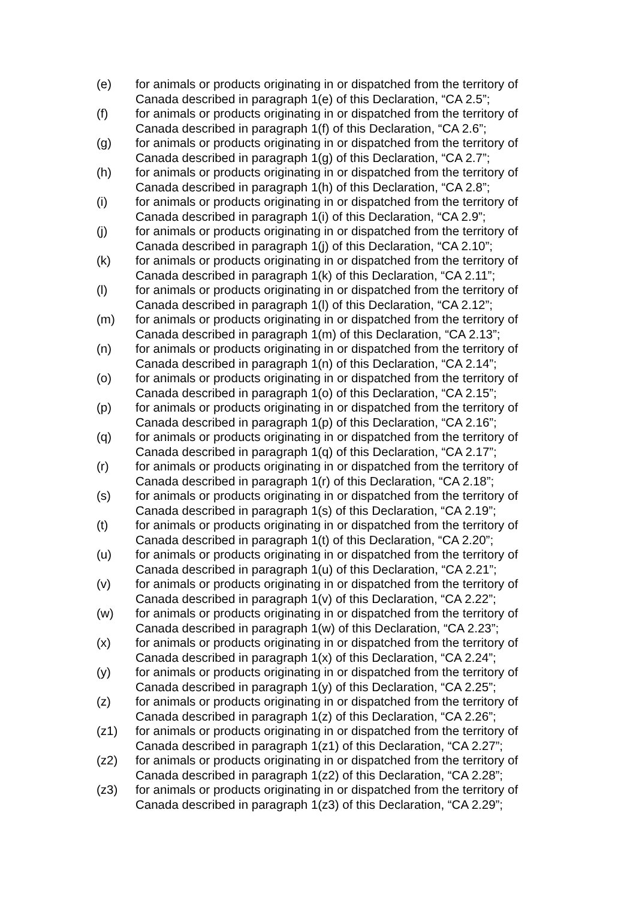(e) for animals or products originating in or dispatched from the territory of Canada described in paragraph 1(e) of this Declaration, “CA 2.5”;
(f) for animals or products originating in or dispatched from the territory of Canada described in paragraph 1(f) of this Declaration, “CA 2.6”;
(g) for animals or products originating in or dispatched from the territory of Canada described in paragraph 1(g) of this Declaration, “CA 2.7”;
(h) for animals or products originating in or dispatched from the territory of Canada described in paragraph 1(h) of this Declaration, “CA 2.8”;
(i) for animals or products originating in or dispatched from the territory of Canada described in paragraph 1(i) of this Declaration, “CA 2.9”;
(j) for animals or products originating in or dispatched from the territory of Canada described in paragraph 1(j) of this Declaration, “CA 2.10”;
(k) for animals or products originating in or dispatched from the territory of Canada described in paragraph 1(k) of this Declaration, “CA 2.11”;
(l) for animals or products originating in or dispatched from the territory of Canada described in paragraph 1(l) of this Declaration, “CA 2.12”;
(m) for animals or products originating in or dispatched from the territory of Canada described in paragraph 1(m) of this Declaration, “CA 2.13”;
(n) for animals or products originating in or dispatched from the territory of Canada described in paragraph 1(n) of this Declaration, “CA 2.14”;
(o) for animals or products originating in or dispatched from the territory of Canada described in paragraph 1(o) of this Declaration, “CA 2.15”;
(p) for animals or products originating in or dispatched from the territory of Canada described in paragraph 1(p) of this Declaration, “CA 2.16”;
(q) for animals or products originating in or dispatched from the territory of Canada described in paragraph 1(q) of this Declaration, “CA 2.17”;
(r) for animals or products originating in or dispatched from the territory of Canada described in paragraph 1(r) of this Declaration, “CA 2.18”;
(s) for animals or products originating in or dispatched from the territory of Canada described in paragraph 1(s) of this Declaration, “CA 2.19”;
(t) for animals or products originating in or dispatched from the territory of Canada described in paragraph 1(t) of this Declaration, “CA 2.20”;
(u) for animals or products originating in or dispatched from the territory of Canada described in paragraph 1(u) of this Declaration, “CA 2.21”;
(v) for animals or products originating in or dispatched from the territory of Canada described in paragraph 1(v) of this Declaration, “CA 2.22”;
(w) for animals or products originating in or dispatched from the territory of Canada described in paragraph 1(w) of this Declaration, “CA 2.23”;
(x) for animals or products originating in or dispatched from the territory of Canada described in paragraph 1(x) of this Declaration, “CA 2.24”;
(y) for animals or products originating in or dispatched from the territory of Canada described in paragraph 1(y) of this Declaration, “CA 2.25”;
(z) for animals or products originating in or dispatched from the territory of Canada described in paragraph 1(z) of this Declaration, “CA 2.26”;
(z1) for animals or products originating in or dispatched from the territory of Canada described in paragraph 1(z1) of this Declaration, “CA 2.27”;
(z2) for animals or products originating in or dispatched from the territory of Canada described in paragraph 1(z2) of this Declaration, “CA 2.28”;
(z3) for animals or products originating in or dispatched from the territory of Canada described in paragraph 1(z3) of this Declaration, “CA 2.29”;